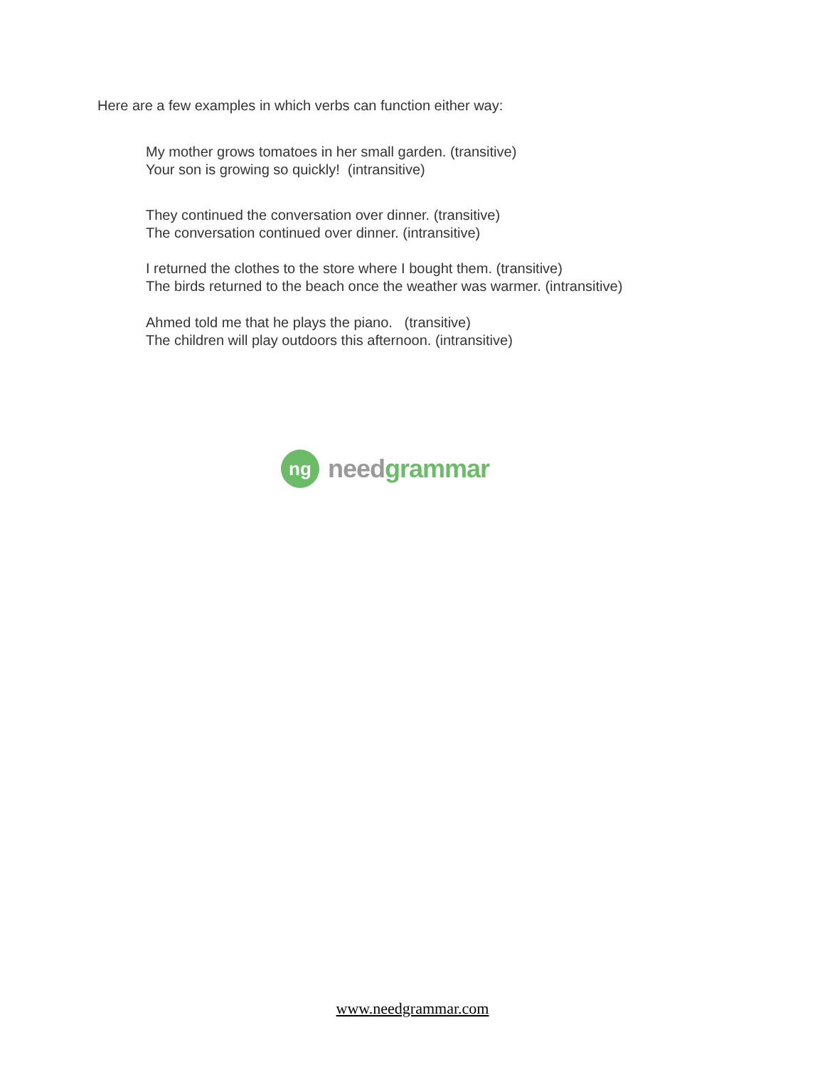Here are a few examples in which verbs can function either way:
My mother grows tomatoes in her small garden. (transitive)
Your son is growing so quickly! (intransitive)
They continued the conversation over dinner. (transitive)
The conversation continued over dinner. (intransitive)
I returned the clothes to the store where I bought them. (transitive)
The birds returned to the beach once the weather was warmer. (intransitive)
Ahmed told me that he plays the piano. (transitive)
The children will play outdoors this afternoon. (intransitive)
ng
need grammar
www.needgrammar.com